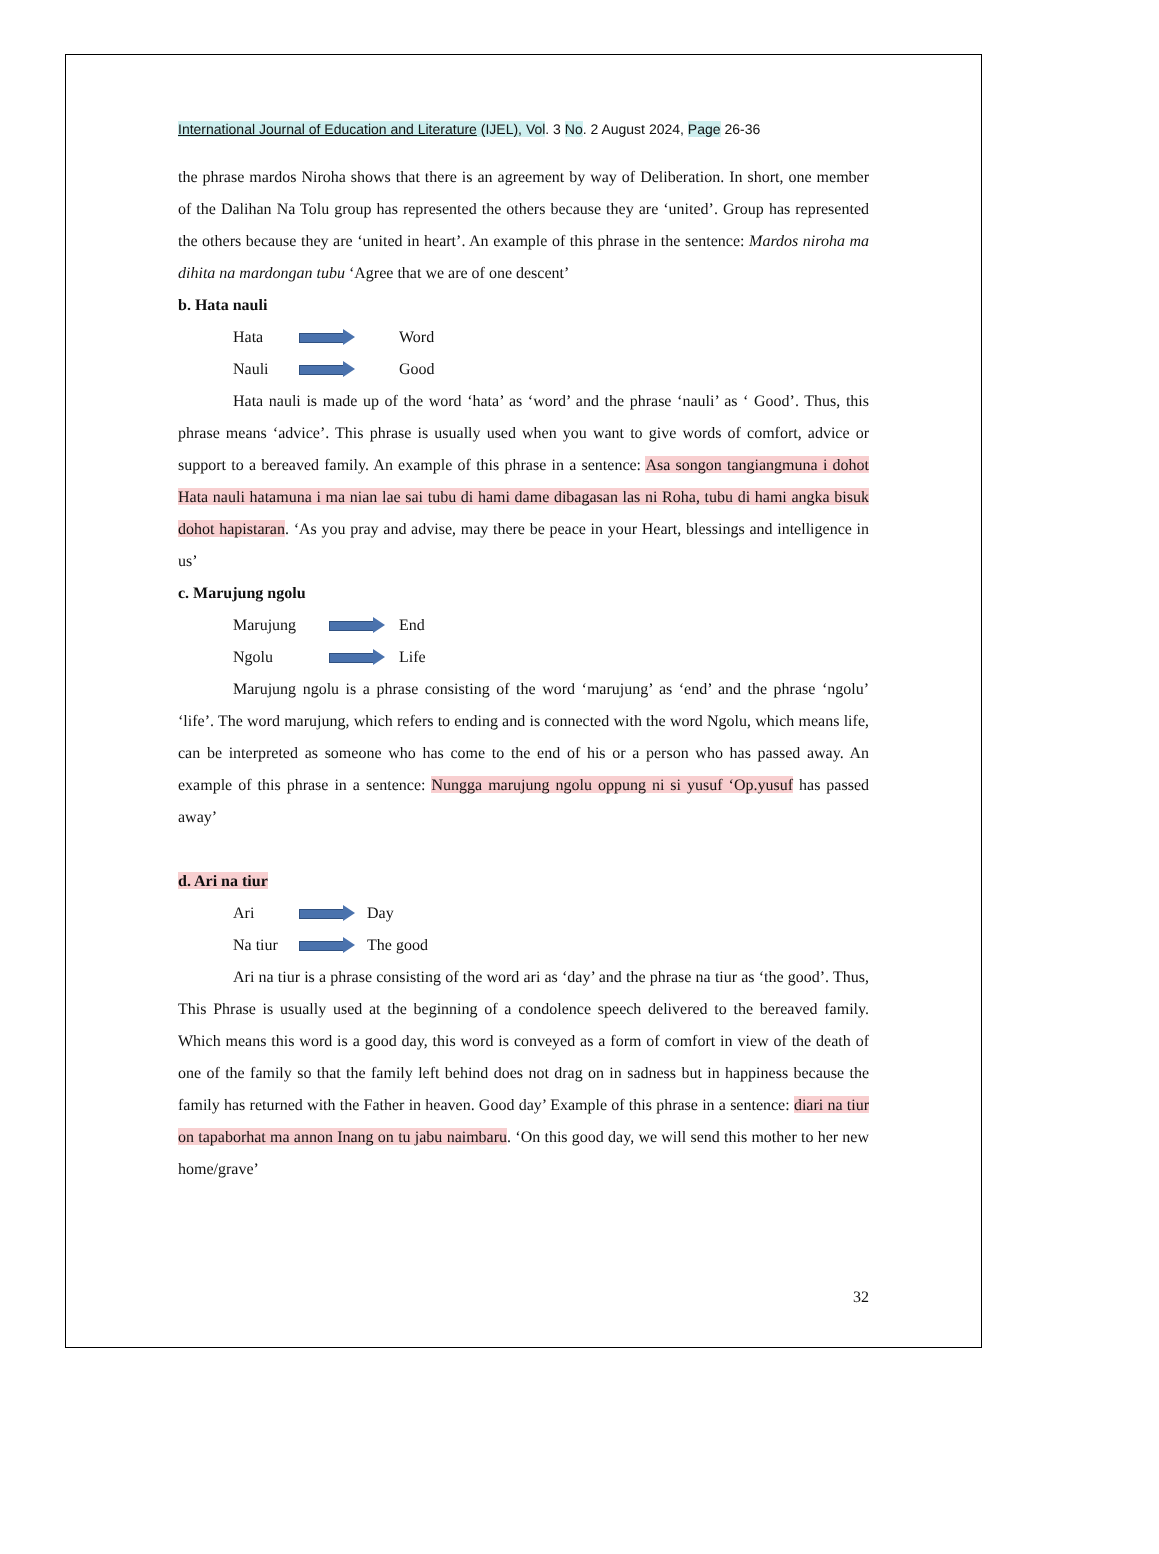International Journal of Education and Literature (IJEL), Vol. 3 No. 2 August 2024, Page 26-36
the phrase mardos Niroha shows that there is an agreement by way of Deliberation. In short, one member of the Dalihan Na Tolu group has represented the others because they are ‘united’. Group has represented the others because they are ‘united in heart’. An example of this phrase in the sentence: Mardos niroha ma dihita na mardongan tubu ‘Agree that we are of one descent’
b. Hata nauli
Hata Word
Nauli Good
Hata nauli is made up of the word ‘hata’ as ‘word’ and the phrase ‘nauli’ as ‘ Good’. Thus, this phrase means ‘advice’. This phrase is usually used when you want to give words of comfort, advice or support to a bereaved family. An example of this phrase in a sentence: Asa songon tangiangmuna i dohot Hata nauli hatamuna i ma nian lae sai tubu di hami dame dibagasan las ni Roha, tubu di hami angka bisuk dohot hapistaran. ‘As you pray and advise, may there be peace in your Heart, blessings and intelligence in us’
c. Marujung ngolu
Marujung End
Ngolu Life
Marujung ngolu is a phrase consisting of the word ‘marujung’ as ‘end’ and the phrase ‘ngolu’ ‘life’. The word marujung, which refers to ending and is connected with the word Ngolu, which means life, can be interpreted as someone who has come to the end of his or a person who has passed away. An example of this phrase in a sentence: Nungga marujung ngolu oppung ni si yusuf ‘Op.yusuf has passed away’
d. Ari na tiur
Ari Day
Na tiur The good
Ari na tiur is a phrase consisting of the word ari as ‘day’ and the phrase na tiur as ‘the good’. Thus, This Phrase is usually used at the beginning of a condolence speech delivered to the bereaved family. Which means this word is a good day, this word is conveyed as a form of comfort in view of the death of one of the family so that the family left behind does not drag on in sadness but in happiness because the family has returned with the Father in heaven. Good day’ Example of this phrase in a sentence: diari na tiur on tapaborhat ma annon Inang on tu jabu naimbaru. ‘On this good day, we will send this mother to her new home/grave’
32